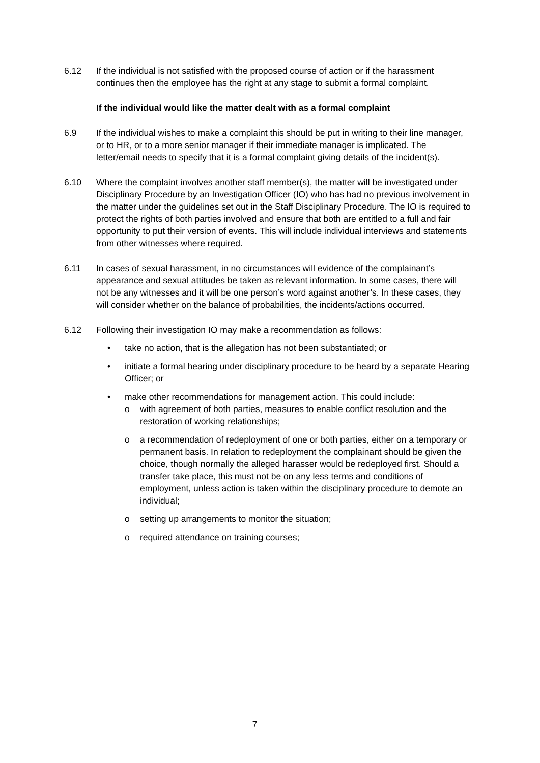6.12 If the individual is not satisfied with the proposed course of action or if the harassment continues then the employee has the right at any stage to submit a formal complaint.
If the individual would like the matter dealt with as a formal complaint
6.9 If the individual wishes to make a complaint this should be put in writing to their line manager, or to HR, or to a more senior manager if their immediate manager is implicated. The letter/email needs to specify that it is a formal complaint giving details of the incident(s).
6.10 Where the complaint involves another staff member(s), the matter will be investigated under Disciplinary Procedure by an Investigation Officer (IO) who has had no previous involvement in the matter under the guidelines set out in the Staff Disciplinary Procedure. The IO is required to protect the rights of both parties involved and ensure that both are entitled to a full and fair opportunity to put their version of events. This will include individual interviews and statements from other witnesses where required.
6.11 In cases of sexual harassment, in no circumstances will evidence of the complainant’s appearance and sexual attitudes be taken as relevant information. In some cases, there will not be any witnesses and it will be one person’s word against another’s. In these cases, they will consider whether on the balance of probabilities, the incidents/actions occurred.
6.12 Following their investigation IO may make a recommendation as follows:
• take no action, that is the allegation has not been substantiated; or
• initiate a formal hearing under disciplinary procedure to be heard by a separate Hearing Officer; or
• make other recommendations for management action. This could include:
o with agreement of both parties, measures to enable conflict resolution and the restoration of working relationships;
o a recommendation of redeployment of one or both parties, either on a temporary or permanent basis. In relation to redeployment the complainant should be given the choice, though normally the alleged harasser would be redeployed first. Should a transfer take place, this must not be on any less terms and conditions of employment, unless action is taken within the disciplinary procedure to demote an individual;
o setting up arrangements to monitor the situation;
o required attendance on training courses;
7